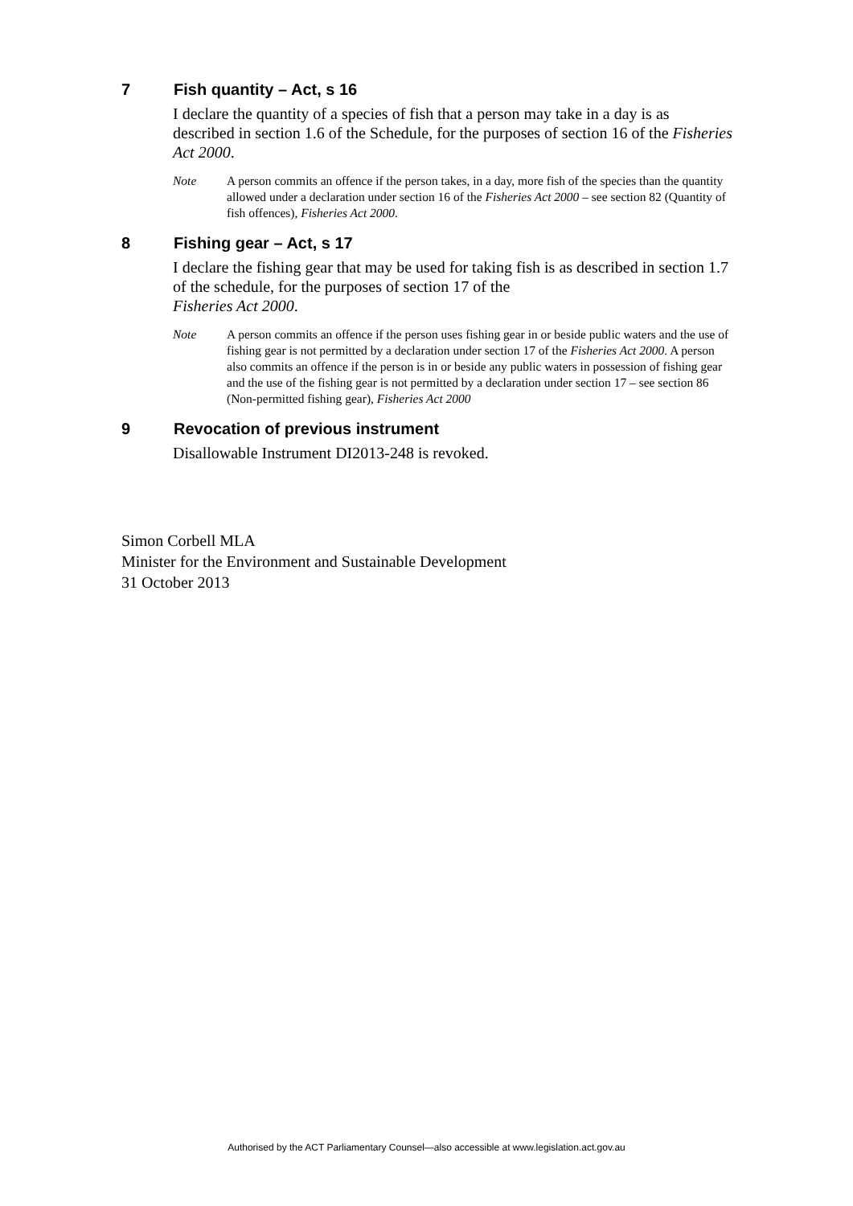7 Fish quantity – Act, s 16
I declare the quantity of a species of fish that a person may take in a day is as described in section 1.6 of the Schedule, for the purposes of section 16 of the Fisheries Act 2000.
Note A person commits an offence if the person takes, in a day, more fish of the species than the quantity allowed under a declaration under section 16 of the Fisheries Act 2000 – see section 82 (Quantity of fish offences), Fisheries Act 2000.
8 Fishing gear – Act, s 17
I declare the fishing gear that may be used for taking fish is as described in section 1.7 of the schedule, for the purposes of section 17 of the
Fisheries Act 2000.
Note A person commits an offence if the person uses fishing gear in or beside public waters and the use of fishing gear is not permitted by a declaration under section 17 of the Fisheries Act 2000. A person also commits an offence if the person is in or beside any public waters in possession of fishing gear and the use of the fishing gear is not permitted by a declaration under section 17 – see section 86 (Non-permitted fishing gear), Fisheries Act 2000
9 Revocation of previous instrument
Disallowable Instrument DI2013-248 is revoked.
Simon Corbell MLA
Minister for the Environment and Sustainable Development
31 October 2013
Authorised by the ACT Parliamentary Counsel—also accessible at www.legislation.act.gov.au